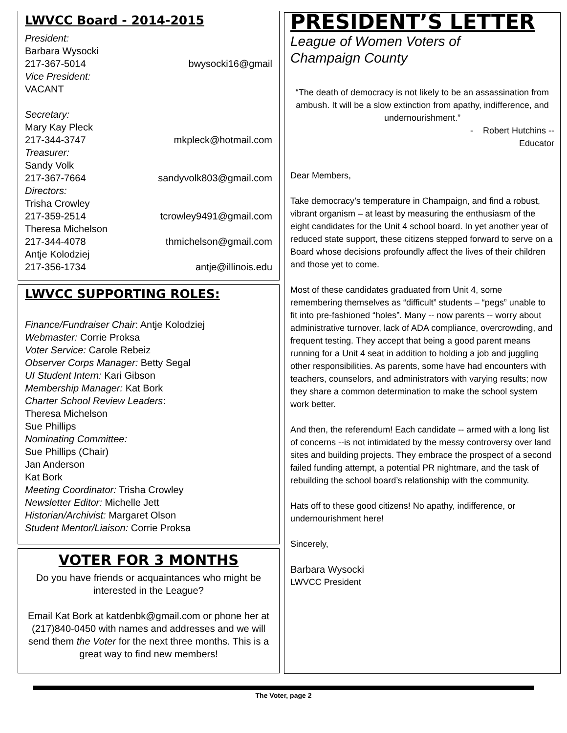LWVCC Board - 2014-2015
President:
Barbara Wysocki
217-367-5014 bwysocki16@gmail
Vice President:
VACANT
Secretary:
Mary Kay Pleck
217-344-3747 mkpleck@hotmail.com
Treasurer:
Sandy Volk
217-367-7664 sandyvolk803@gmail.com
Directors:
Trisha Crowley
217-359-2514 tcrowley9491@gmail.com
Theresa Michelson
217-344-4078 thmichelson@gmail.com
Antje Kolodziej
217-356-1734 antje@illinois.edu
LWVCC SUPPORTING ROLES:
Finance/Fundraiser Chair: Antje Kolodziej
Webmaster: Corrie Proksa
Voter Service: Carole Rebeiz
Observer Corps Manager: Betty Segal
UI Student Intern: Kari Gibson
Membership Manager: Kat Bork
Charter School Review Leaders:
Theresa Michelson
Sue Phillips
Nominating Committee:
Sue Phillips (Chair)
Jan Anderson
Kat Bork
Meeting Coordinator: Trisha Crowley
Newsletter Editor: Michelle Jett
Historian/Archivist: Margaret Olson
Student Mentor/Liaison: Corrie Proksa
VOTER FOR 3 MONTHS
Do you have friends or acquaintances who might be interested in the League?
Email Kat Bork at katdenbk@gmail.com or phone her at (217)840-0450 with names and addresses and we will send them the Voter for the next three months. This is a great way to find new members!
PRESIDENT’S LETTER
League of Women Voters of
Champaign County
“The death of democracy is not likely to be an assassination from ambush. It will be a slow extinction from apathy, indifference, and undernourishment.”
- Robert Hutchins --
Educator
Dear Members,
Take democracy’s temperature in Champaign, and find a robust, vibrant organism – at least by measuring the enthusiasm of the eight candidates for the Unit 4 school board. In yet another year of reduced state support, these citizens stepped forward to serve on a Board whose decisions profoundly affect the lives of their children and those yet to come.
Most of these candidates graduated from Unit 4, some remembering themselves as “difficult” students – “pegs” unable to fit into pre-fashioned “holes”. Many -- now parents -- worry about administrative turnover, lack of ADA compliance, overcrowding, and frequent testing. They accept that being a good parent means running for a Unit 4 seat in addition to holding a job and juggling other responsibilities. As parents, some have had encounters with teachers, counselors, and administrators with varying results; now they share a common determination to make the school system work better.
And then, the referendum! Each candidate -- armed with a long list of concerns --is not intimidated by the messy controversy over land sites and building projects. They embrace the prospect of a second failed funding attempt, a potential PR nightmare, and the task of rebuilding the school board’s relationship with the community.
Hats off to these good citizens! No apathy, indifference, or undernourishment here!
Sincerely,
Barbara Wysocki
LWVCC President
The Voter, page 2